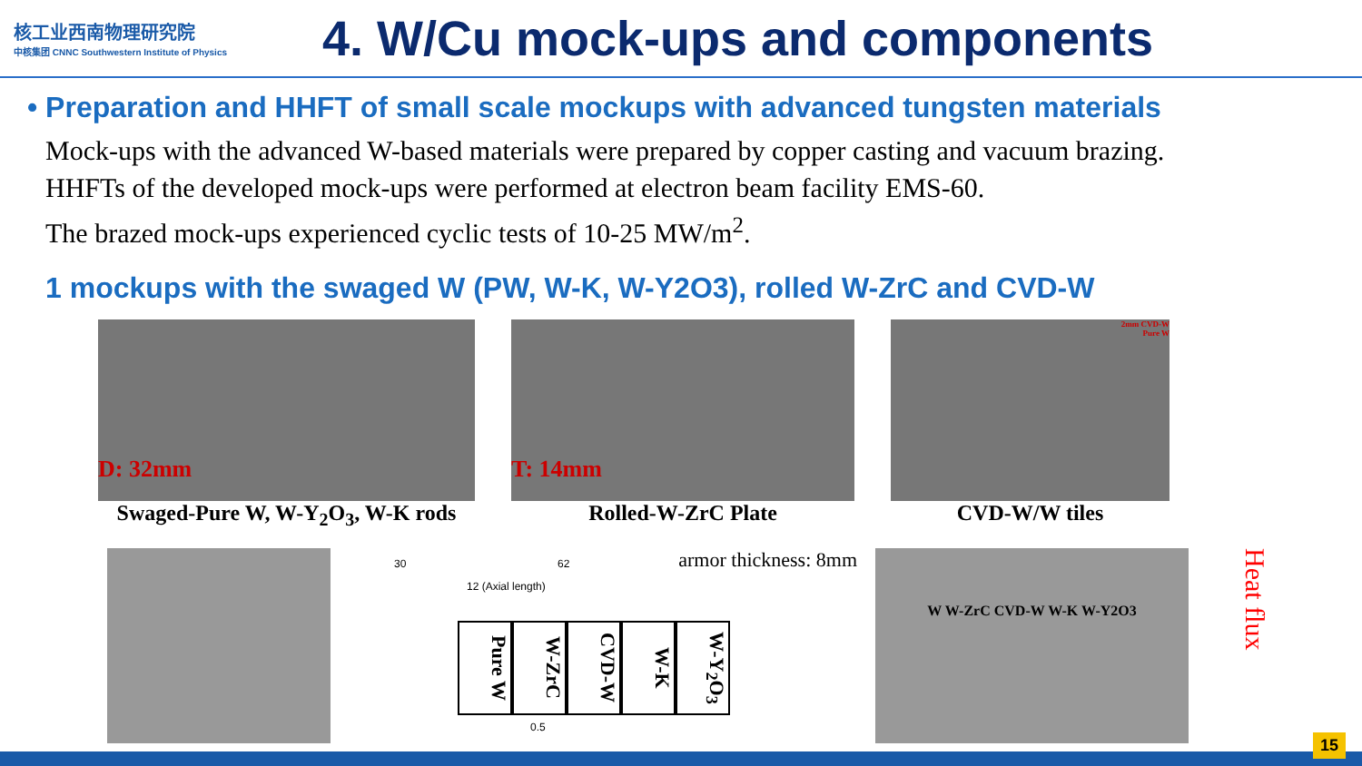核工业西南物理研究院
中核集团 CNNC Southwestern Institute of Physics
4. W/Cu mock-ups and components
• Preparation and HHFT of small scale mockups with advanced tungsten materials
Mock-ups with the advanced W-based materials were prepared by copper casting and vacuum brazing.
HHFTs of the developed mock-ups were performed at electron beam facility EMS-60.
The brazed mock-ups experienced cyclic tests of 10-25 MW/m<sup>2</sup>.
1 mockups with the swaged W (PW, W-K, W-Y2O3), rolled W-ZrC and CVD-W
D: 32mm
Swaged-Pure W, W-Y<sub>2</sub>O<sub>3</sub>, W-K rods
T: 14mm
Rolled-W-ZrC Plate
2mm CVD-W
Pure W
CVD-W/W tiles
30 62 armor thickness: 8mm
12 (Axial length)
Pure W
W-ZrC
CVD-W
W-K
W-Y<sub>2</sub>O<sub>3</sub>
0.5
W W-ZrC CVD-W W-K W-Y2O3
Heat flux
15